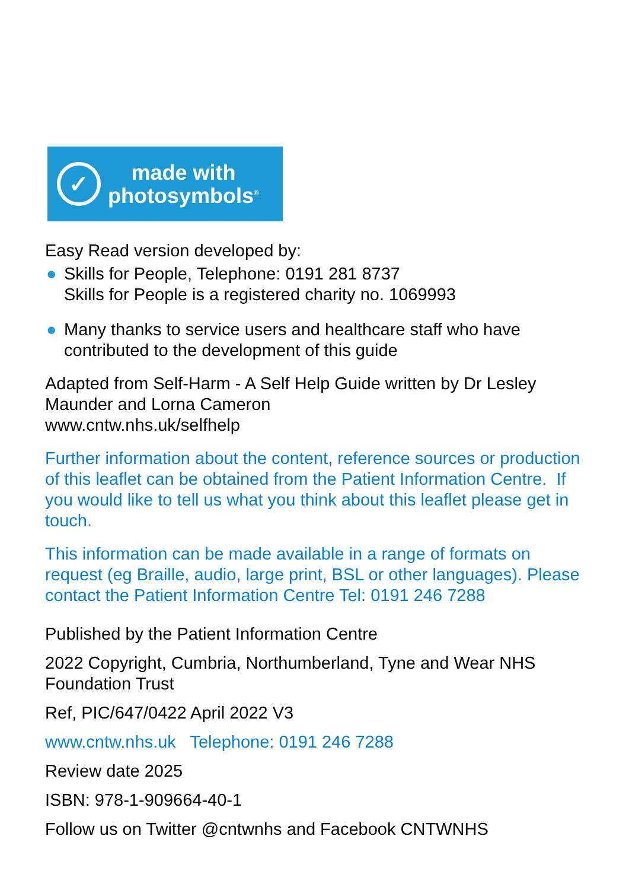✓
made with
photosymbols<sup>®</sup>
Easy Read version developed by:
● Skills for People, Telephone: 0191 281 8737
Skills for People is a registered charity no. 1069993
● Many thanks to service users and healthcare staff who have contributed to the development of this guide
Adapted from Self-Harm - A Self Help Guide written by Dr Lesley Maunder and Lorna Cameron
www.cntw.nhs.uk/selfhelp
Further information about the content, reference sources or production of this leaflet can be obtained from the Patient Information Centre. If you would like to tell us what you think about this leaflet please get in touch.
This information can be made available in a range of formats on request (eg Braille, audio, large print, BSL or other languages). Please contact the Patient Information Centre Tel: 0191 246 7288
Published by the Patient Information Centre
2022 Copyright, Cumbria, Northumberland, Tyne and Wear NHS Foundation Trust
Ref, PIC/647/0422 April 2022 V3
www.cntw.nhs.uk Telephone: 0191 246 7288
Review date 2025
ISBN: 978-1-909664-40-1
Follow us on Twitter @cntwnhs and Facebook CNTWNHS